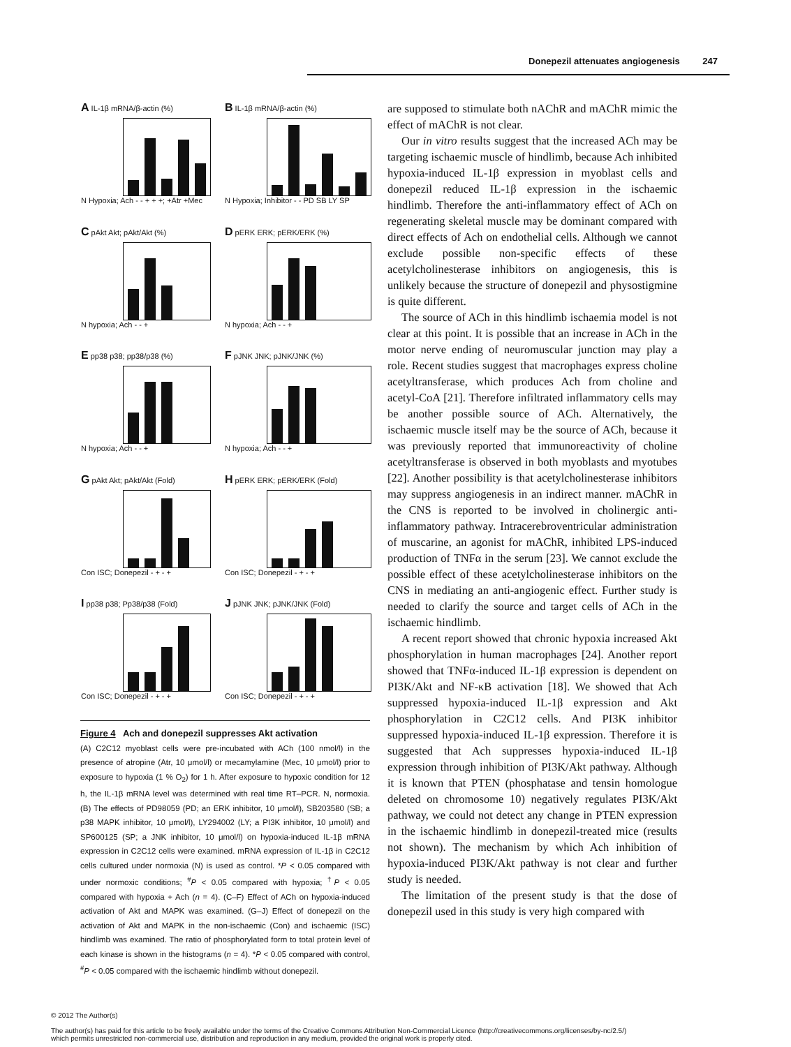Donepezil attenuates angiogenesis 247
A IL-1β mRNA/β-actin (%)
N Hypoxia; Ach - - + + +; +Atr +Mec
B IL-1β mRNA/β-actin (%)
N Hypoxia; Inhibitor - - PD SB LY SP
C pAkt Akt; pAkt/Akt (%)
N hypoxia; Ach - - +
D pERK ERK; pERK/ERK (%)
N hypoxia; Ach - - +
E pp38 p38; pp38/p38 (%)
N hypoxia; Ach - - +
F pJNK JNK; pJNK/JNK (%)
N hypoxia; Ach - - +
G pAkt Akt; pAkt/Akt (Fold)
Con ISC; Donepezil - + - +
H pERK ERK; pERK/ERK (Fold)
Con ISC; Donepezil - + - +
I pp38 p38; Pp38/p38 (Fold)
Con ISC; Donepezil - + - +
J pJNK JNK; pJNK/JNK (Fold)
Con ISC; Donepezil - + - +
Figure 4 Ach and donepezil suppresses Akt activation
(A) C2C12 myoblast cells were pre-incubated with ACh (100 nmol/l) in the presence of atropine (Atr, 10 μmol/l) or mecamylamine (Mec, 10 μmol/l) prior to exposure to hypoxia (1 % O<sub>2</sub>) for 1 h. After exposure to hypoxic condition for 12 h, the IL-1β mRNA level was determined with real time RT–PCR. N, normoxia. (B) The effects of PD98059 (PD; an ERK inhibitor, 10 μmol/l), SB203580 (SB; a p38 MAPK inhibitor, 10 μmol/l), LY294002 (LY; a PI3K inhibitor, 10 μmol/l) and SP600125 (SP; a JNK inhibitor, 10 μmol/l) on hypoxia-induced IL-1β mRNA expression in C2C12 cells were examined. mRNA expression of IL-1β in C2C12 cells cultured under normoxia (N) is used as control. *P < 0.05 compared with under normoxic conditions; <sup>#</sup>P < 0.05 compared with hypoxia; <sup>†</sup>P < 0.05 compared with hypoxia + Ach (n = 4). (C–F) Effect of ACh on hypoxia-induced activation of Akt and MAPK was examined. (G–J) Effect of donepezil on the activation of Akt and MAPK in the non-ischaemic (Con) and ischaemic (ISC) hindlimb was examined. The ratio of phosphorylated form to total protein level of each kinase is shown in the histograms (n = 4). *P < 0.05 compared with control, <sup>#</sup>P < 0.05 compared with the ischaemic hindlimb without donepezil.
are supposed to stimulate both nAChR and mAChR mimic the effect of mAChR is not clear.
Our in vitro results suggest that the increased ACh may be targeting ischaemic muscle of hindlimb, because Ach inhibited hypoxia-induced IL-1β expression in myoblast cells and donepezil reduced IL-1β expression in the ischaemic hindlimb. Therefore the anti-inflammatory effect of ACh on regenerating skeletal muscle may be dominant compared with direct effects of Ach on endothelial cells. Although we cannot exclude possible non-specific effects of these acetylcholinesterase inhibitors on angiogenesis, this is unlikely because the structure of donepezil and physostigmine is quite different.
The source of ACh in this hindlimb ischaemia model is not clear at this point. It is possible that an increase in ACh in the motor nerve ending of neuromuscular junction may play a role. Recent studies suggest that macrophages express choline acetyltransferase, which produces Ach from choline and acetyl-CoA [21]. Therefore infiltrated inflammatory cells may be another possible source of ACh. Alternatively, the ischaemic muscle itself may be the source of ACh, because it was previously reported that immunoreactivity of choline acetyltransferase is observed in both myoblasts and myotubes [22]. Another possibility is that acetylcholinesterase inhibitors may suppress angiogenesis in an indirect manner. mAChR in the CNS is reported to be involved in cholinergic anti-inflammatory pathway. Intracerebroventricular administration of muscarine, an agonist for mAChR, inhibited LPS-induced production of TNFα in the serum [23]. We cannot exclude the possible effect of these acetylcholinesterase inhibitors on the CNS in mediating an anti-angiogenic effect. Further study is needed to clarify the source and target cells of ACh in the ischaemic hindlimb.
A recent report showed that chronic hypoxia increased Akt phosphorylation in human macrophages [24]. Another report showed that TNFα-induced IL-1β expression is dependent on PI3K/Akt and NF-κB activation [18]. We showed that Ach suppressed hypoxia-induced IL-1β expression and Akt phosphorylation in C2C12 cells. And PI3K inhibitor suppressed hypoxia-induced IL-1β expression. Therefore it is suggested that Ach suppresses hypoxia-induced IL-1β expression through inhibition of PI3K/Akt pathway. Although it is known that PTEN (phosphatase and tensin homologue deleted on chromosome 10) negatively regulates PI3K/Akt pathway, we could not detect any change in PTEN expression in the ischaemic hindlimb in donepezil-treated mice (results not shown). The mechanism by which Ach inhibition of hypoxia-induced PI3K/Akt pathway is not clear and further study is needed.
The limitation of the present study is that the dose of donepezil used in this study is very high compared with
© 2012 The Author(s)
The author(s) has paid for this article to be freely available under the terms of the Creative Commons Attribution Non-Commercial Licence (http://creativecommons.org/licenses/by-nc/2.5/)
which permits unrestricted non-commercial use, distribution and reproduction in any medium, provided the original work is properly cited.